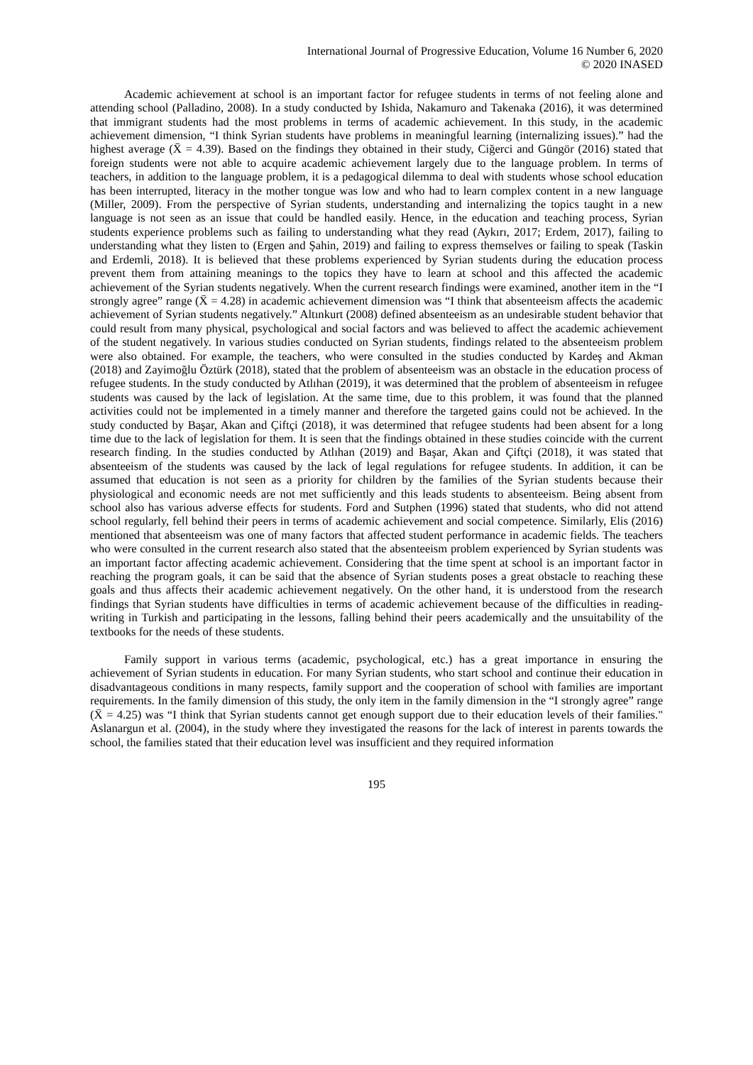International Journal of Progressive Education, Volume 16 Number 6, 2020
© 2020 INASED
Academic achievement at school is an important factor for refugee students in terms of not feeling alone and attending school (Palladino, 2008). In a study conducted by Ishida, Nakamuro and Takenaka (2016), it was determined that immigrant students had the most problems in terms of academic achievement. In this study, in the academic achievement dimension, “I think Syrian students have problems in meaningful learning (internalizing issues).” had the highest average (X̄ = 4.39). Based on the findings they obtained in their study, Ciğerci and Güngör (2016) stated that foreign students were not able to acquire academic achievement largely due to the language problem. In terms of teachers, in addition to the language problem, it is a pedagogical dilemma to deal with students whose school education has been interrupted, literacy in the mother tongue was low and who had to learn complex content in a new language (Miller, 2009). From the perspective of Syrian students, understanding and internalizing the topics taught in a new language is not seen as an issue that could be handled easily. Hence, in the education and teaching process, Syrian students experience problems such as failing to understanding what they read (Aykırı, 2017; Erdem, 2017), failing to understanding what they listen to (Ergen and Şahin, 2019) and failing to express themselves or failing to speak (Taskin and Erdemli, 2018). It is believed that these problems experienced by Syrian students during the education process prevent them from attaining meanings to the topics they have to learn at school and this affected the academic achievement of the Syrian students negatively. When the current research findings were examined, another item in the “I strongly agree” range (X̄ = 4.28) in academic achievement dimension was “I think that absenteeism affects the academic achievement of Syrian students negatively.” Altınkurt (2008) defined absenteeism as an undesirable student behavior that could result from many physical, psychological and social factors and was believed to affect the academic achievement of the student negatively. In various studies conducted on Syrian students, findings related to the absenteeism problem were also obtained. For example, the teachers, who were consulted in the studies conducted by Kardeş and Akman (2018) and Zayimoğlu Öztürk (2018), stated that the problem of absenteeism was an obstacle in the education process of refugee students. In the study conducted by Atlıhan (2019), it was determined that the problem of absenteeism in refugee students was caused by the lack of legislation. At the same time, due to this problem, it was found that the planned activities could not be implemented in a timely manner and therefore the targeted gains could not be achieved. In the study conducted by Başar, Akan and Çiftçi (2018), it was determined that refugee students had been absent for a long time due to the lack of legislation for them. It is seen that the findings obtained in these studies coincide with the current research finding. In the studies conducted by Atlıhan (2019) and Başar, Akan and Çiftçi (2018), it was stated that absenteeism of the students was caused by the lack of legal regulations for refugee students. In addition, it can be assumed that education is not seen as a priority for children by the families of the Syrian students because their physiological and economic needs are not met sufficiently and this leads students to absenteeism. Being absent from school also has various adverse effects for students. Ford and Sutphen (1996) stated that students, who did not attend school regularly, fell behind their peers in terms of academic achievement and social competence. Similarly, Elis (2016) mentioned that absenteeism was one of many factors that affected student performance in academic fields. The teachers who were consulted in the current research also stated that the absenteeism problem experienced by Syrian students was an important factor affecting academic achievement. Considering that the time spent at school is an important factor in reaching the program goals, it can be said that the absence of Syrian students poses a great obstacle to reaching these goals and thus affects their academic achievement negatively. On the other hand, it is understood from the research findings that Syrian students have difficulties in terms of academic achievement because of the difficulties in reading-writing in Turkish and participating in the lessons, falling behind their peers academically and the unsuitability of the textbooks for the needs of these students.
Family support in various terms (academic, psychological, etc.) has a great importance in ensuring the achievement of Syrian students in education. For many Syrian students, who start school and continue their education in disadvantageous conditions in many respects, family support and the cooperation of school with families are important requirements. In the family dimension of this study, the only item in the family dimension in the “I strongly agree” range (X̄ = 4.25) was “I think that Syrian students cannot get enough support due to their education levels of their families." Aslanargun et al. (2004), in the study where they investigated the reasons for the lack of interest in parents towards the school, the families stated that their education level was insufficient and they required information
195